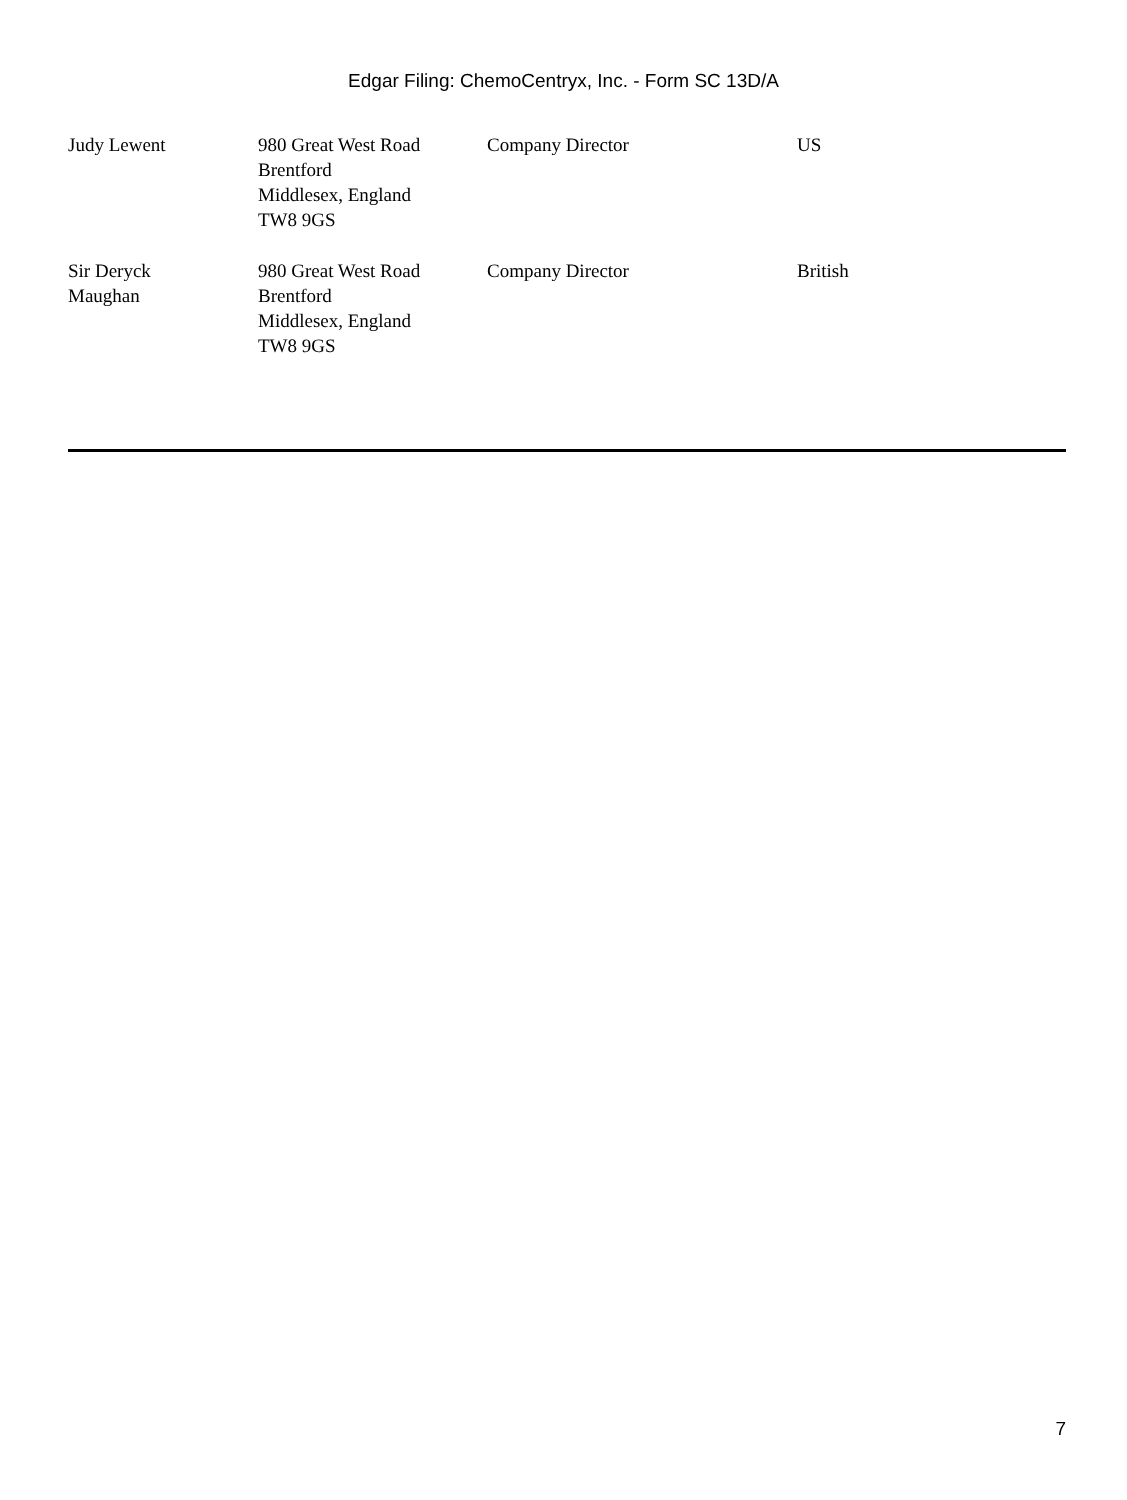Edgar Filing: ChemoCentryx, Inc. - Form SC 13D/A
| Judy Lewent | 980 Great West Road Brentford Middlesex, England TW8 9GS | Company Director | US |
| Sir Deryck Maughan | 980 Great West Road Brentford Middlesex, England TW8 9GS | Company Director | British |
7